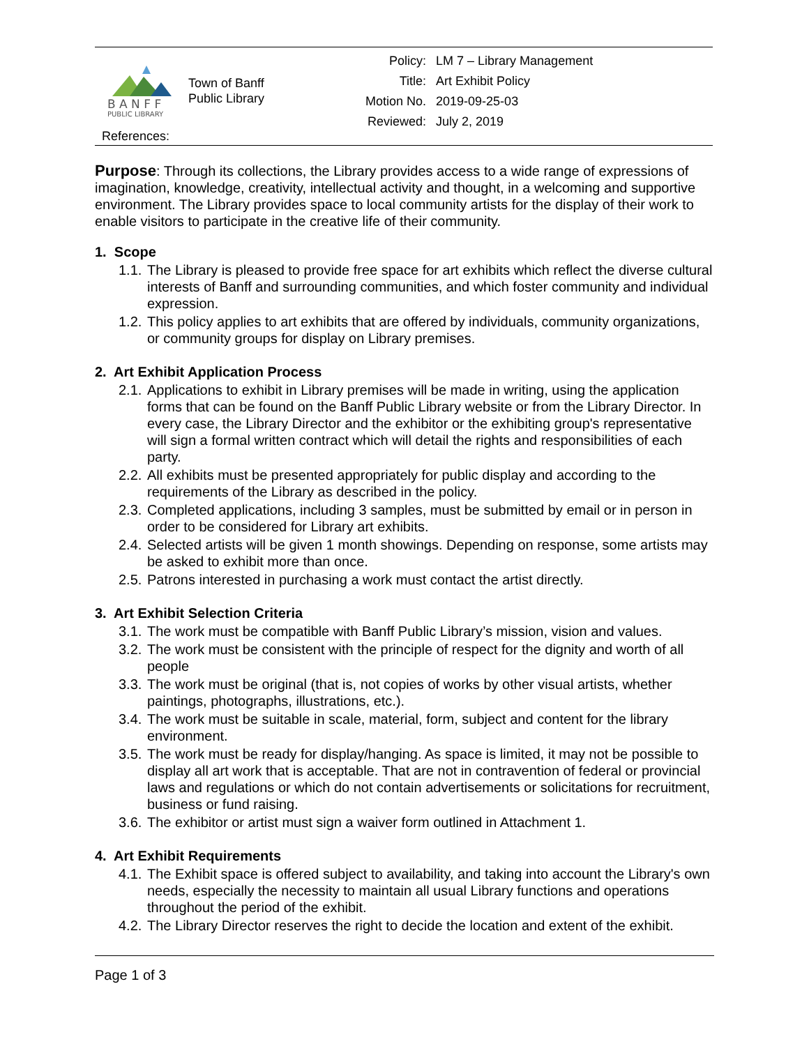B A N F F
PUBLIC LIBRARY
Town of Banff
Public Library
| Policy: | LM 7 – Library Management |
| Title: | Art Exhibit Policy |
| Motion No. | 2019-09-25-03 |
| Reviewed: | July 2, 2019 |
References:
Purpose: Through its collections, the Library provides access to a wide range of expressions of imagination, knowledge, creativity, intellectual activity and thought, in a welcoming and supportive environment. The Library provides space to local community artists for the display of their work to enable visitors to participate in the creative life of their community.
1. Scope
1.1. The Library is pleased to provide free space for art exhibits which reflect the diverse cultural interests of Banff and surrounding communities, and which foster community and individual expression.
1.2. This policy applies to art exhibits that are offered by individuals, community organizations, or community groups for display on Library premises.
2. Art Exhibit Application Process
2.1. Applications to exhibit in Library premises will be made in writing, using the application forms that can be found on the Banff Public Library website or from the Library Director. In every case, the Library Director and the exhibitor or the exhibiting group's representative will sign a formal written contract which will detail the rights and responsibilities of each party.
2.2. All exhibits must be presented appropriately for public display and according to the requirements of the Library as described in the policy.
2.3. Completed applications, including 3 samples, must be submitted by email or in person in order to be considered for Library art exhibits.
2.4. Selected artists will be given 1 month showings. Depending on response, some artists may be asked to exhibit more than once.
2.5. Patrons interested in purchasing a work must contact the artist directly.
3. Art Exhibit Selection Criteria
3.1. The work must be compatible with Banff Public Library’s mission, vision and values.
3.2. The work must be consistent with the principle of respect for the dignity and worth of all people
3.3. The work must be original (that is, not copies of works by other visual artists, whether paintings, photographs, illustrations, etc.).
3.4. The work must be suitable in scale, material, form, subject and content for the library environment.
3.5. The work must be ready for display/hanging. As space is limited, it may not be possible to display all art work that is acceptable. That are not in contravention of federal or provincial laws and regulations or which do not contain advertisements or solicitations for recruitment, business or fund raising.
3.6. The exhibitor or artist must sign a waiver form outlined in Attachment 1.
4. Art Exhibit Requirements
4.1. The Exhibit space is offered subject to availability, and taking into account the Library's own needs, especially the necessity to maintain all usual Library functions and operations throughout the period of the exhibit.
4.2. The Library Director reserves the right to decide the location and extent of the exhibit.
Page 1 of 3